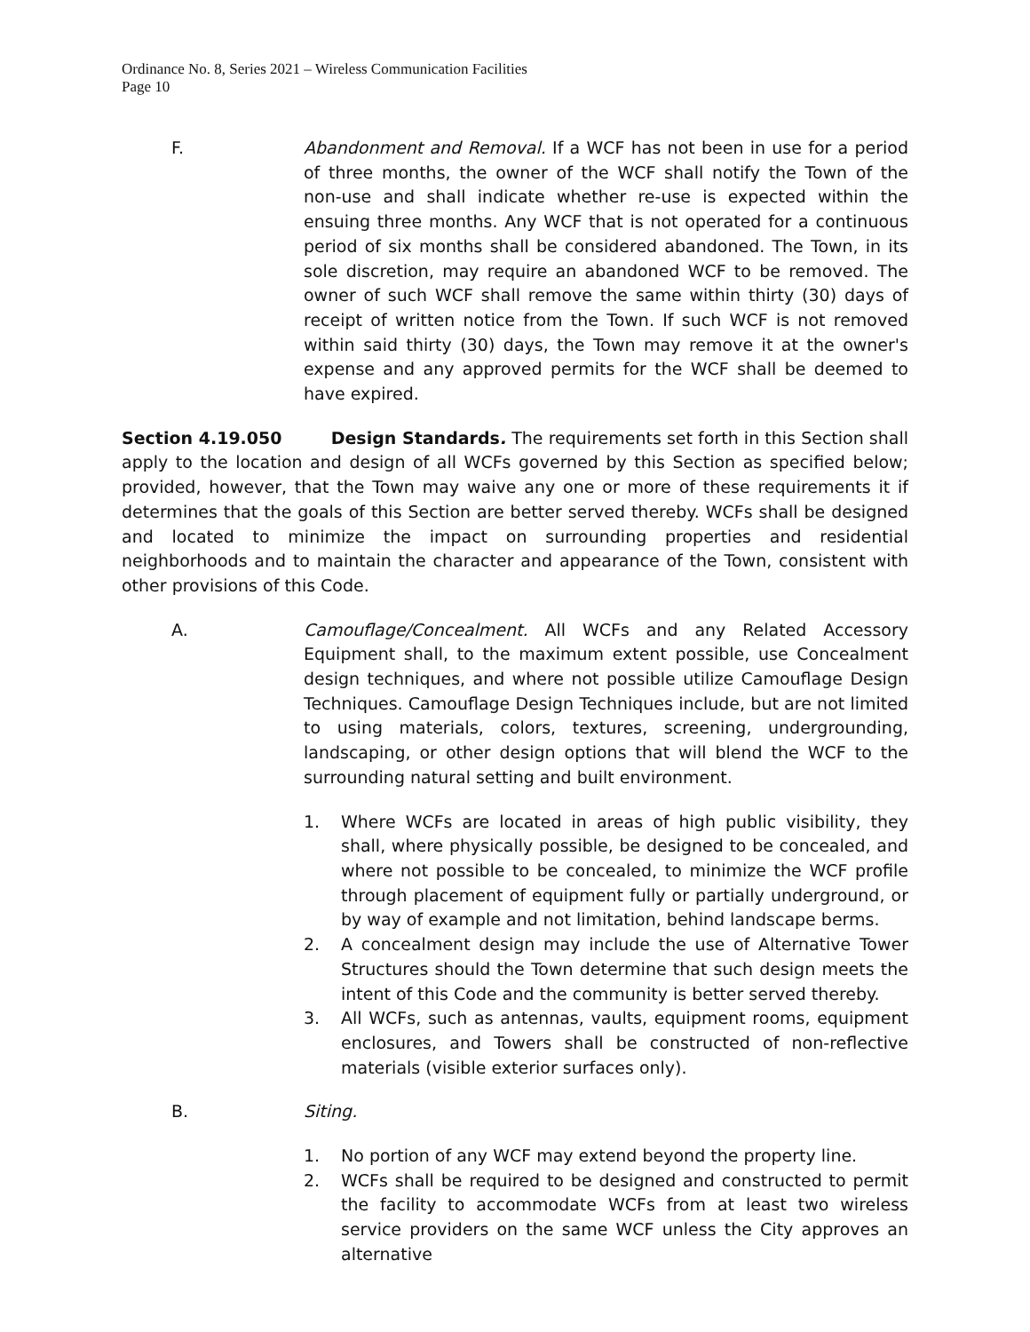Ordinance No. 8, Series 2021 – Wireless Communication Facilities
Page 10
F. Abandonment and Removal. If a WCF has not been in use for a period of three months, the owner of the WCF shall notify the Town of the non-use and shall indicate whether re-use is expected within the ensuing three months. Any WCF that is not operated for a continuous period of six months shall be considered abandoned. The Town, in its sole discretion, may require an abandoned WCF to be removed. The owner of such WCF shall remove the same within thirty (30) days of receipt of written notice from the Town. If such WCF is not removed within said thirty (30) days, the Town may remove it at the owner's expense and any approved permits for the WCF shall be deemed to have expired.
Section 4.19.050 Design Standards. The requirements set forth in this Section shall apply to the location and design of all WCFs governed by this Section as specified below; provided, however, that the Town may waive any one or more of these requirements it if determines that the goals of this Section are better served thereby. WCFs shall be designed and located to minimize the impact on surrounding properties and residential neighborhoods and to maintain the character and appearance of the Town, consistent with other provisions of this Code.
A. Camouflage/Concealment. All WCFs and any Related Accessory Equipment shall, to the maximum extent possible, use Concealment design techniques, and where not possible utilize Camouflage Design Techniques. Camouflage Design Techniques include, but are not limited to using materials, colors, textures, screening, undergrounding, landscaping, or other design options that will blend the WCF to the surrounding natural setting and built environment.
1. Where WCFs are located in areas of high public visibility, they shall, where physically possible, be designed to be concealed, and where not possible to be concealed, to minimize the WCF profile through placement of equipment fully or partially underground, or by way of example and not limitation, behind landscape berms.
2. A concealment design may include the use of Alternative Tower Structures should the Town determine that such design meets the intent of this Code and the community is better served thereby.
3. All WCFs, such as antennas, vaults, equipment rooms, equipment enclosures, and Towers shall be constructed of non-reflective materials (visible exterior surfaces only).
B. Siting.
1. No portion of any WCF may extend beyond the property line.
2. WCFs shall be required to be designed and constructed to permit the facility to accommodate WCFs from at least two wireless service providers on the same WCF unless the City approves an alternative